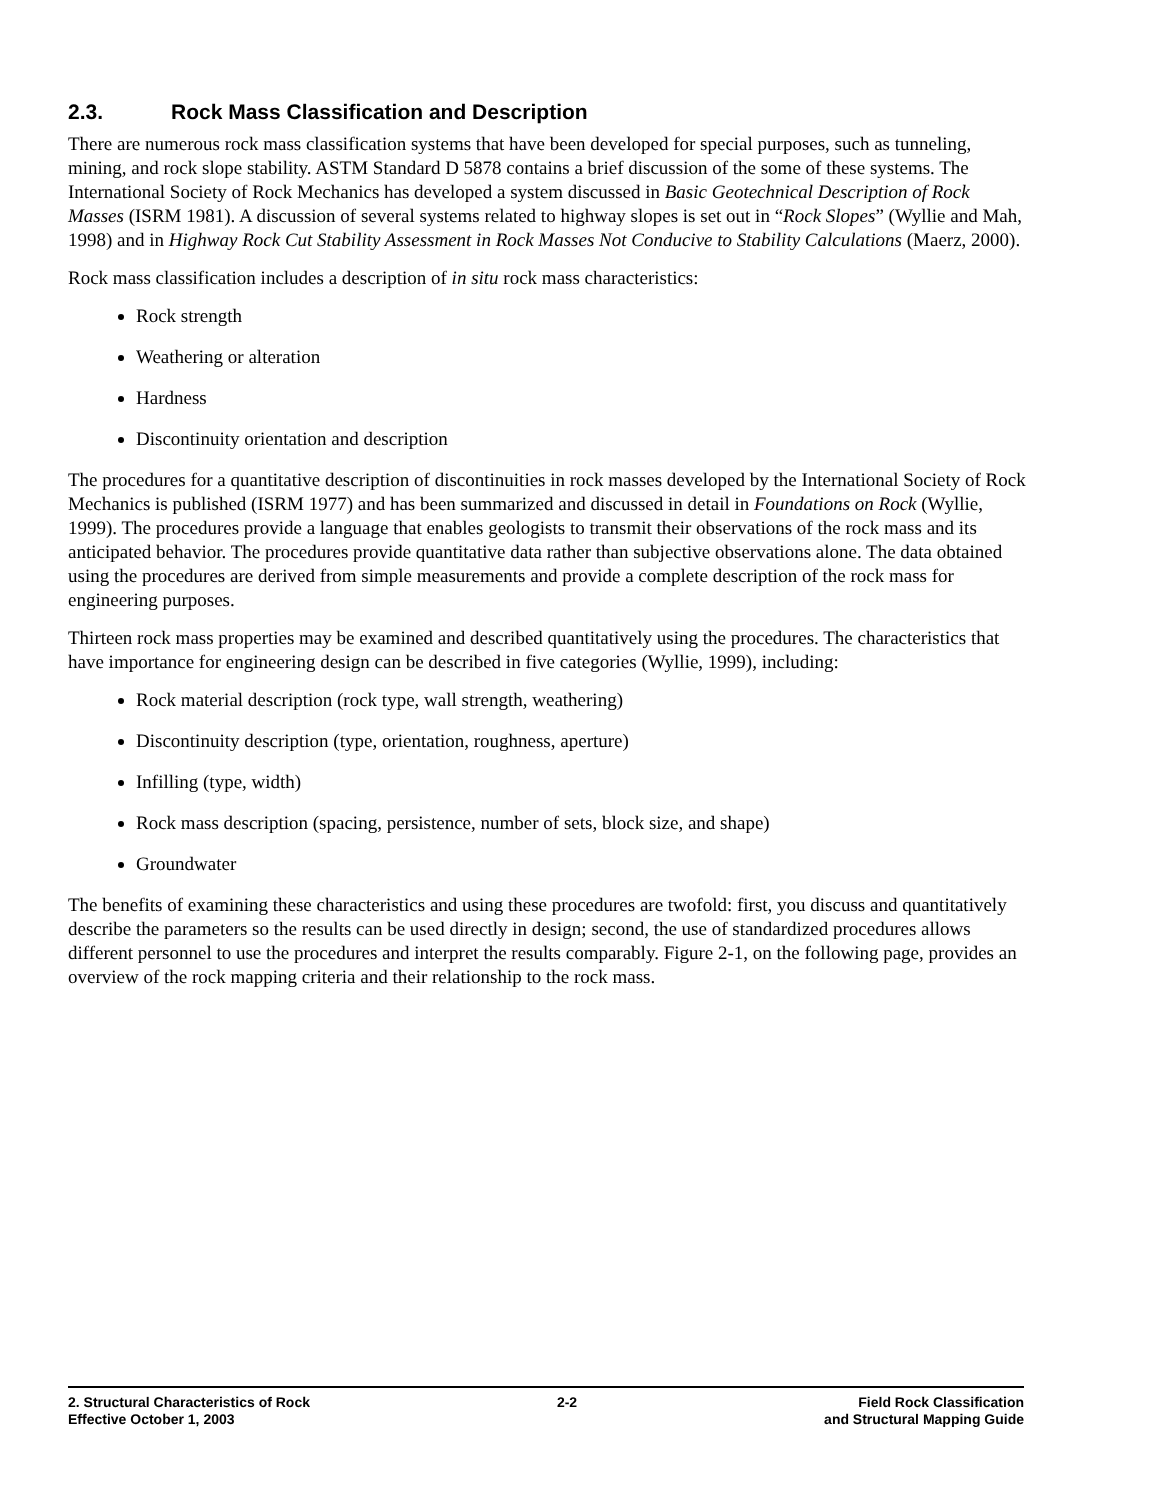2.3. Rock Mass Classification and Description
There are numerous rock mass classification systems that have been developed for special purposes, such as tunneling, mining, and rock slope stability. ASTM Standard D 5878 contains a brief discussion of the some of these systems. The International Society of Rock Mechanics has developed a system discussed in Basic Geotechnical Description of Rock Masses (ISRM 1981). A discussion of several systems related to highway slopes is set out in “Rock Slopes” (Wyllie and Mah, 1998) and in Highway Rock Cut Stability Assessment in Rock Masses Not Conducive to Stability Calculations (Maerz, 2000).
Rock mass classification includes a description of in situ rock mass characteristics:
Rock strength
Weathering or alteration
Hardness
Discontinuity orientation and description
The procedures for a quantitative description of discontinuities in rock masses developed by the International Society of Rock Mechanics is published (ISRM 1977) and has been summarized and discussed in detail in Foundations on Rock (Wyllie, 1999). The procedures provide a language that enables geologists to transmit their observations of the rock mass and its anticipated behavior. The procedures provide quantitative data rather than subjective observations alone. The data obtained using the procedures are derived from simple measurements and provide a complete description of the rock mass for engineering purposes.
Thirteen rock mass properties may be examined and described quantitatively using the procedures. The characteristics that have importance for engineering design can be described in five categories (Wyllie, 1999), including:
Rock material description (rock type, wall strength, weathering)
Discontinuity description (type, orientation, roughness, aperture)
Infilling (type, width)
Rock mass description (spacing, persistence, number of sets, block size, and shape)
Groundwater
The benefits of examining these characteristics and using these procedures are twofold: first, you discuss and quantitatively describe the parameters so the results can be used directly in design; second, the use of standardized procedures allows different personnel to use the procedures and interpret the results comparably. Figure 2-1, on the following page, provides an overview of the rock mapping criteria and their relationship to the rock mass.
2. Structural Characteristics of Rock
Effective October 1, 2003
2-2 Field Rock Classification
and Structural Mapping Guide